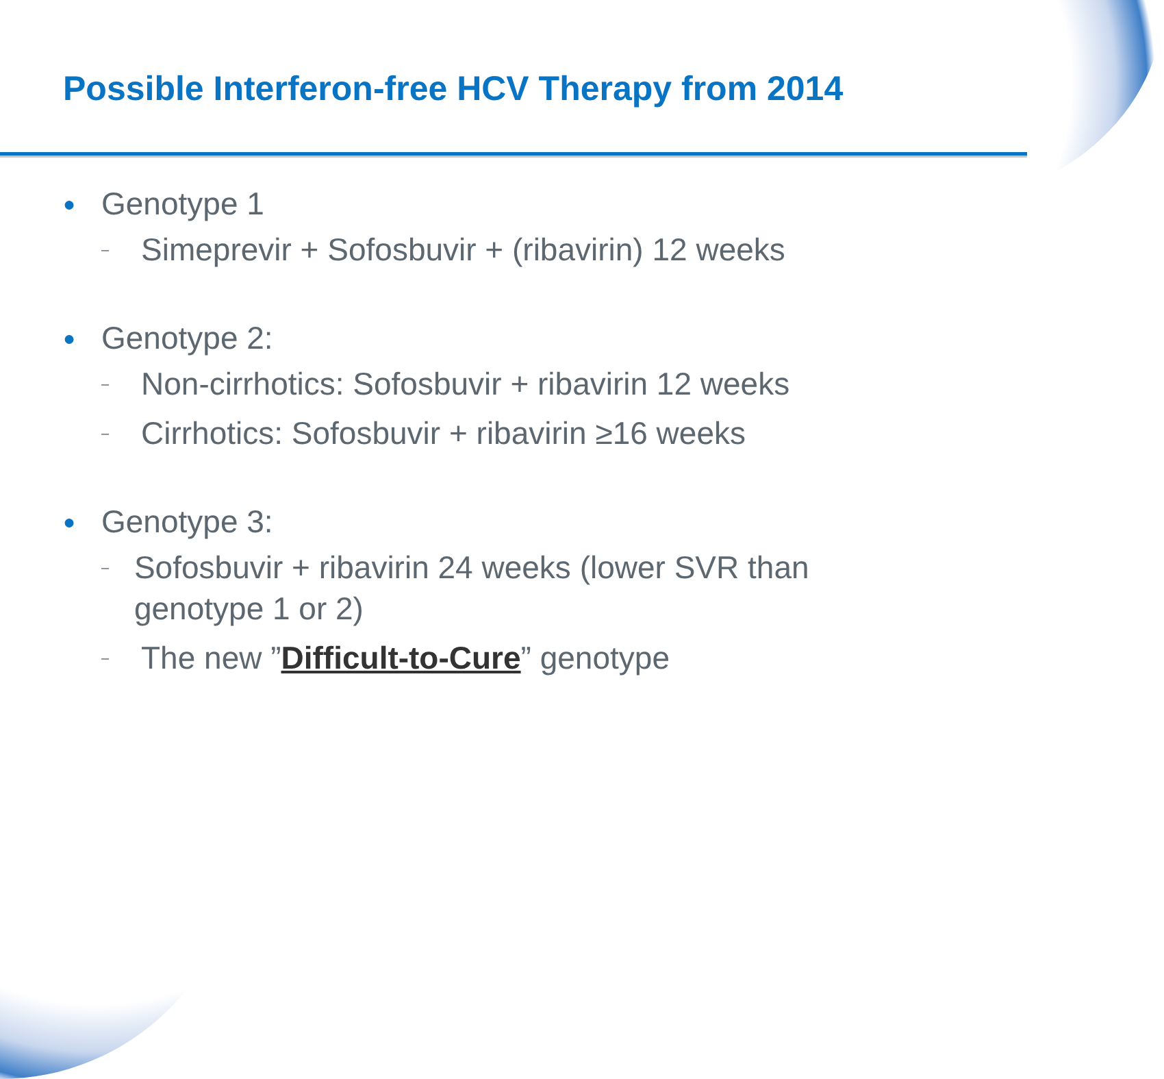Possible Interferon-free HCV Therapy from 2014
● Genotype 1
– Simeprevir + Sofosbuvir + (ribavirin) 12 weeks
● Genotype 2:
– Non-cirrhotics: Sofosbuvir + ribavirin 12 weeks
– Cirrhotics: Sofosbuvir + ribavirin ≥16 weeks
● Genotype 3:
– Sofosbuvir + ribavirin 24 weeks (lower SVR than genotype 1 or 2)
– The new ”Difficult-to-Cure” genotype